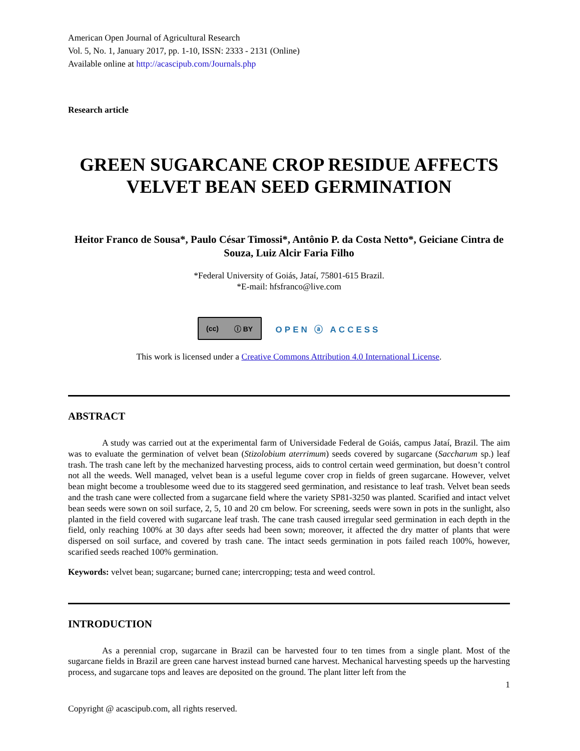American Open Journal of Agricultural Research
Vol. 5, No. 1, January 2017, pp. 1-10, ISSN: 2333 - 2131 (Online)
Available online at http://acascipub.com/Journals.php
Research article
GREEN SUGARCANE CROP RESIDUE AFFECTS VELVET BEAN SEED GERMINATION
Heitor Franco de Sousa*, Paulo César Timossi*, Antônio P. da Costa Netto*, Geiciane Cintra de Souza, Luiz Alcir Faria Filho
*Federal University of Goiás, Jataí, 75801-615 Brazil.
*E-mail: hfsfranco@live.com
(cc) ⓘ BY
OPEN ⓐ ACCESS
This work is licensed under a Creative Commons Attribution 4.0 International License.
ABSTRACT
A study was carried out at the experimental farm of Universidade Federal de Goiás, campus Jataí, Brazil. The aim was to evaluate the germination of velvet bean (Stizolobium aterrimum) seeds covered by sugarcane (Saccharum sp.) leaf trash. The trash cane left by the mechanized harvesting process, aids to control certain weed germination, but doesn’t control not all the weeds. Well managed, velvet bean is a useful legume cover crop in fields of green sugarcane. However, velvet bean might become a troublesome weed due to its staggered seed germination, and resistance to leaf trash. Velvet bean seeds and the trash cane were collected from a sugarcane field where the variety SP81-3250 was planted. Scarified and intact velvet bean seeds were sown on soil surface, 2, 5, 10 and 20 cm below. For screening, seeds were sown in pots in the sunlight, also planted in the field covered with sugarcane leaf trash. The cane trash caused irregular seed germination in each depth in the field, only reaching 100% at 30 days after seeds had been sown; moreover, it affected the dry matter of plants that were dispersed on soil surface, and covered by trash cane. The intact seeds germination in pots failed reach 100%, however, scarified seeds reached 100% germination.
Keywords: velvet bean; sugarcane; burned cane; intercropping; testa and weed control.
INTRODUCTION
As a perennial crop, sugarcane in Brazil can be harvested four to ten times from a single plant. Most of the sugarcane fields in Brazil are green cane harvest instead burned cane harvest. Mechanical harvesting speeds up the harvesting process, and sugarcane tops and leaves are deposited on the ground. The plant litter left from the
1
Copyright @ acascipub.com, all rights reserved.